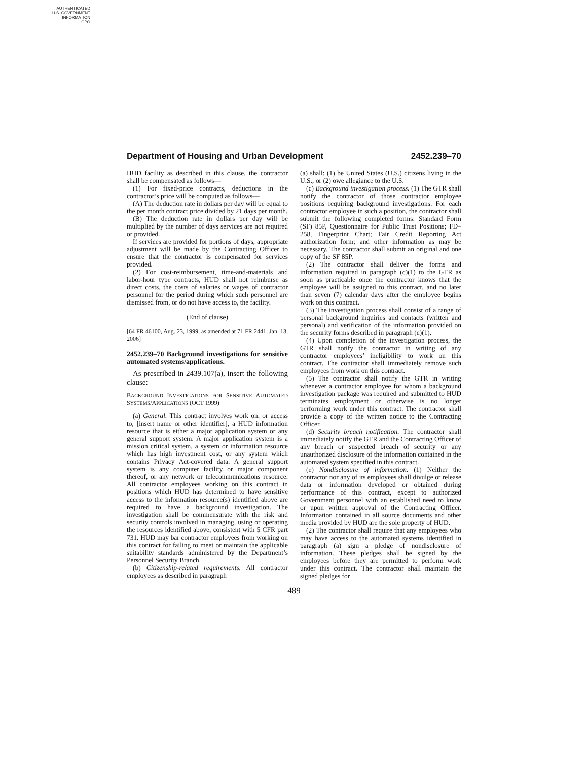AUTHENTICATED
U.S. GOVERNMENT
INFORMATION
GPO
Department of Housing and Urban Development 2452.239–70
HUD facility as described in this clause, the contractor shall be compensated as follows—
(1) For fixed-price contracts, deductions in the contractor’s price will be computed as follows—
(A) The deduction rate in dollars per day will be equal to the per month contract price divided by 21 days per month.
(B) The deduction rate in dollars per day will be multiplied by the number of days services are not required or provided.
If services are provided for portions of days, appropriate adjustment will be made by the Contracting Officer to ensure that the contractor is compensated for services provided.
(2) For cost-reimbursement, time-and-materials and labor-hour type contracts, HUD shall not reimburse as direct costs, the costs of salaries or wages of contractor personnel for the period during which such personnel are dismissed from, or do not have access to, the facility.
(End of clause)
[64 FR 46100, Aug. 23, 1999, as amended at 71 FR 2441, Jan. 13, 2006]
2452.239–70 Background investigations for sensitive automated systems/applications.
As prescribed in 2439.107(a), insert the following clause:
BACKGROUND INVESTIGATIONS FOR SENSITIVE AUTOMATED SYSTEMS/APPLICATIONS (OCT 1999)
(a) General. This contract involves work on, or access to, [insert name or other identifier], a HUD information resource that is either a major application system or any general support system. A major application system is a mission critical system, a system or information resource which has high investment cost, or any system which contains Privacy Act-covered data. A general support system is any computer facility or major component thereof, or any network or telecommunications resource. All contractor employees working on this contract in positions which HUD has determined to have sensitive access to the information resource(s) identified above are required to have a background investigation. The investigation shall be commensurate with the risk and security controls involved in managing, using or operating the resources identified above, consistent with 5 CFR part 731. HUD may bar contractor employees from working on this contract for failing to meet or maintain the applicable suitability standards administered by the Department’s Personnel Security Branch.
(b) Citizenship-related requirements. All contractor employees as described in paragraph
(a) shall: (1) be United States (U.S.) citizens living in the U.S.; or (2) owe allegiance to the U.S.
(c) Background investigation process. (1) The GTR shall notify the contractor of those contractor employee positions requiring background investigations. For each contractor employee in such a position, the contractor shall submit the following completed forms: Standard Form (SF) 85P, Questionnaire for Public Trust Positions; FD–258, Fingerprint Chart; Fair Credit Reporting Act authorization form; and other information as may be necessary. The contractor shall submit an original and one copy of the SF 85P.
(2) The contractor shall deliver the forms and information required in paragraph (c)(1) to the GTR as soon as practicable once the contractor knows that the employee will be assigned to this contract, and no later than seven (7) calendar days after the employee begins work on this contract.
(3) The investigation process shall consist of a range of personal background inquiries and contacts (written and personal) and verification of the information provided on the security forms described in paragraph (c)(1).
(4) Upon completion of the investigation process, the GTR shall notify the contractor in writing of any contractor employees’ ineligibility to work on this contract. The contractor shall immediately remove such employees from work on this contract.
(5) The contractor shall notify the GTR in writing whenever a contractor employee for whom a background investigation package was required and submitted to HUD terminates employment or otherwise is no longer performing work under this contract. The contractor shall provide a copy of the written notice to the Contracting Officer.
(d) Security breach notification. The contractor shall immediately notify the GTR and the Contracting Officer of any breach or suspected breach of security or any unauthorized disclosure of the information contained in the automated system specified in this contract.
(e) Nondisclosure of information. (1) Neither the contractor nor any of its employees shall divulge or release data or information developed or obtained during performance of this contract, except to authorized Government personnel with an established need to know or upon written approval of the Contracting Officer. Information contained in all source documents and other media provided by HUD are the sole property of HUD.
(2) The contractor shall require that any employees who may have access to the automated systems identified in paragraph (a) sign a pledge of nondisclosure of information. These pledges shall be signed by the employees before they are permitted to perform work under this contract. The contractor shall maintain the signed pledges for
489